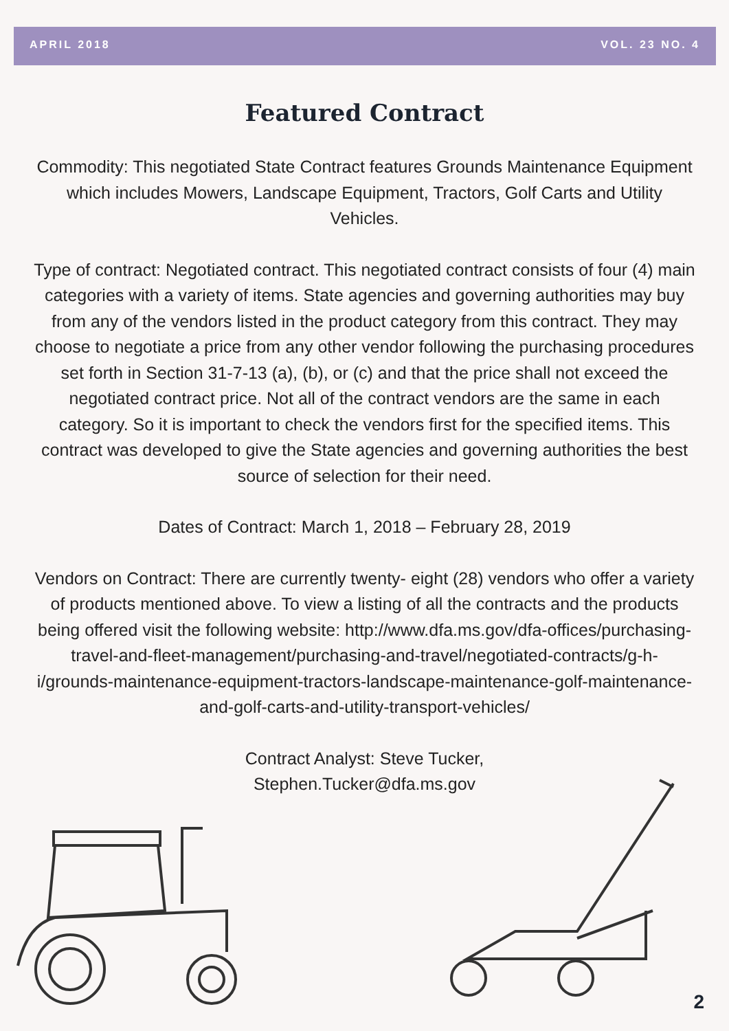APRIL 2018 VOL. 23 NO. 4
Featured Contract
Commodity: This negotiated State Contract features Grounds Maintenance Equipment which includes Mowers, Landscape Equipment, Tractors, Golf Carts and Utility Vehicles.
Type of contract: Negotiated contract. This negotiated contract consists of four (4) main categories with a variety of items. State agencies and governing authorities may buy from any of the vendors listed in the product category from this contract. They may choose to negotiate a price from any other vendor following the purchasing procedures set forth in Section 31-7-13 (a), (b), or (c) and that the price shall not exceed the negotiated contract price. Not all of the contract vendors are the same in each category. So it is important to check the vendors first for the specified items. This contract was developed to give the State agencies and governing authorities the best source of selection for their need.
Dates of Contract: March 1, 2018 – February 28, 2019
Vendors on Contract: There are currently twenty- eight (28) vendors who offer a variety of products mentioned above. To view a listing of all the contracts and the products being offered visit the following website: http://www.dfa.ms.gov/dfa-offices/purchasing-travel-and-fleet-management/purchasing-and-travel/negotiated-contracts/g-h-i/grounds-maintenance-equipment-tractors-landscape-maintenance-golf-maintenance-and-golf-carts-and-utility-transport-vehicles/
Contract Analyst: Steve Tucker,
Stephen.Tucker@dfa.ms.gov
2